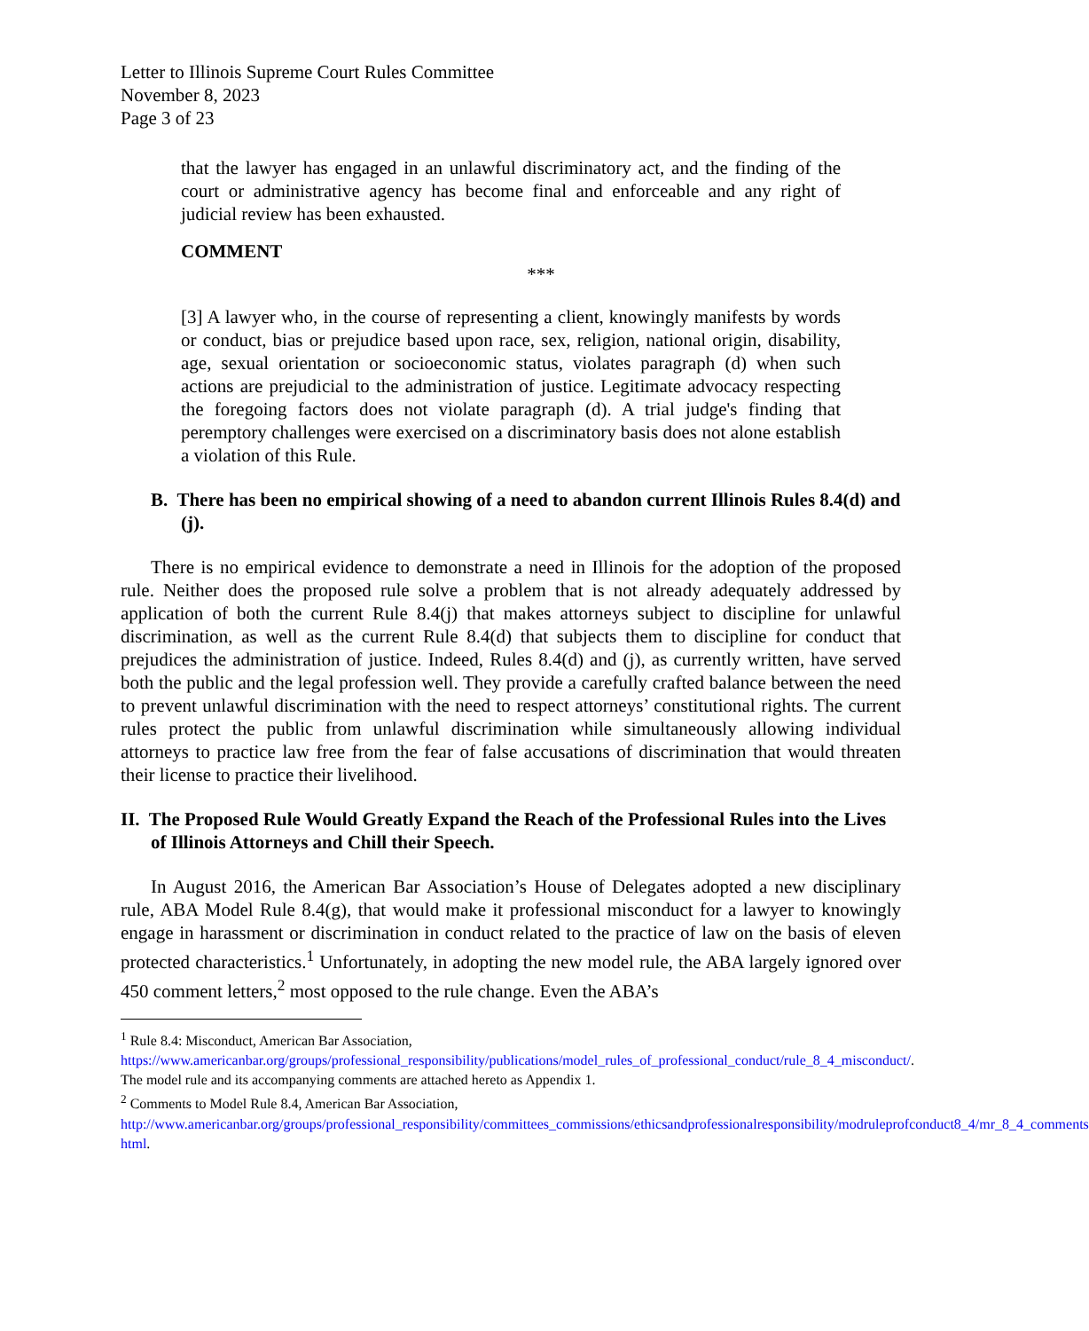Letter to Illinois Supreme Court Rules Committee
November 8, 2023
Page 3 of 23
that the lawyer has engaged in an unlawful discriminatory act, and the finding of the court or administrative agency has become final and enforceable and any right of judicial review has been exhausted.
COMMENT
***
[3] A lawyer who, in the course of representing a client, knowingly manifests by words or conduct, bias or prejudice based upon race, sex, religion, national origin, disability, age, sexual orientation or socioeconomic status, violates paragraph (d) when such actions are prejudicial to the administration of justice. Legitimate advocacy respecting the foregoing factors does not violate paragraph (d). A trial judge's finding that peremptory challenges were exercised on a discriminatory basis does not alone establish a violation of this Rule.
B. There has been no empirical showing of a need to abandon current Illinois Rules 8.4(d) and (j).
There is no empirical evidence to demonstrate a need in Illinois for the adoption of the proposed rule. Neither does the proposed rule solve a problem that is not already adequately addressed by application of both the current Rule 8.4(j) that makes attorneys subject to discipline for unlawful discrimination, as well as the current Rule 8.4(d) that subjects them to discipline for conduct that prejudices the administration of justice. Indeed, Rules 8.4(d) and (j), as currently written, have served both the public and the legal profession well. They provide a carefully crafted balance between the need to prevent unlawful discrimination with the need to respect attorneys’ constitutional rights. The current rules protect the public from unlawful discrimination while simultaneously allowing individual attorneys to practice law free from the fear of false accusations of discrimination that would threaten their license to practice their livelihood.
II. The Proposed Rule Would Greatly Expand the Reach of the Professional Rules into the Lives of Illinois Attorneys and Chill their Speech.
In August 2016, the American Bar Association’s House of Delegates adopted a new disciplinary rule, ABA Model Rule 8.4(g), that would make it professional misconduct for a lawyer to knowingly engage in harassment or discrimination in conduct related to the practice of law on the basis of eleven protected characteristics.<sup>1</sup> Unfortunately, in adopting the new model rule, the ABA largely ignored over 450 comment letters,<sup>2</sup> most opposed to the rule change. Even the ABA’s
<sup>1</sup> Rule 8.4: Misconduct, American Bar Association,
https://www.americanbar.org/groups/professional_responsibility/publications/model_rules_of_professional_conduct/rule_8_4_misconduct/. The model rule and its accompanying comments are attached hereto as Appendix 1.
<sup>2</sup> Comments to Model Rule 8.4, American Bar Association,
http://www.americanbar.org/groups/professional_responsibility/committees_commissions/ethicsandprofessionalresponsibility/modruleprofconduct8_4/mr_8_4_comments html.